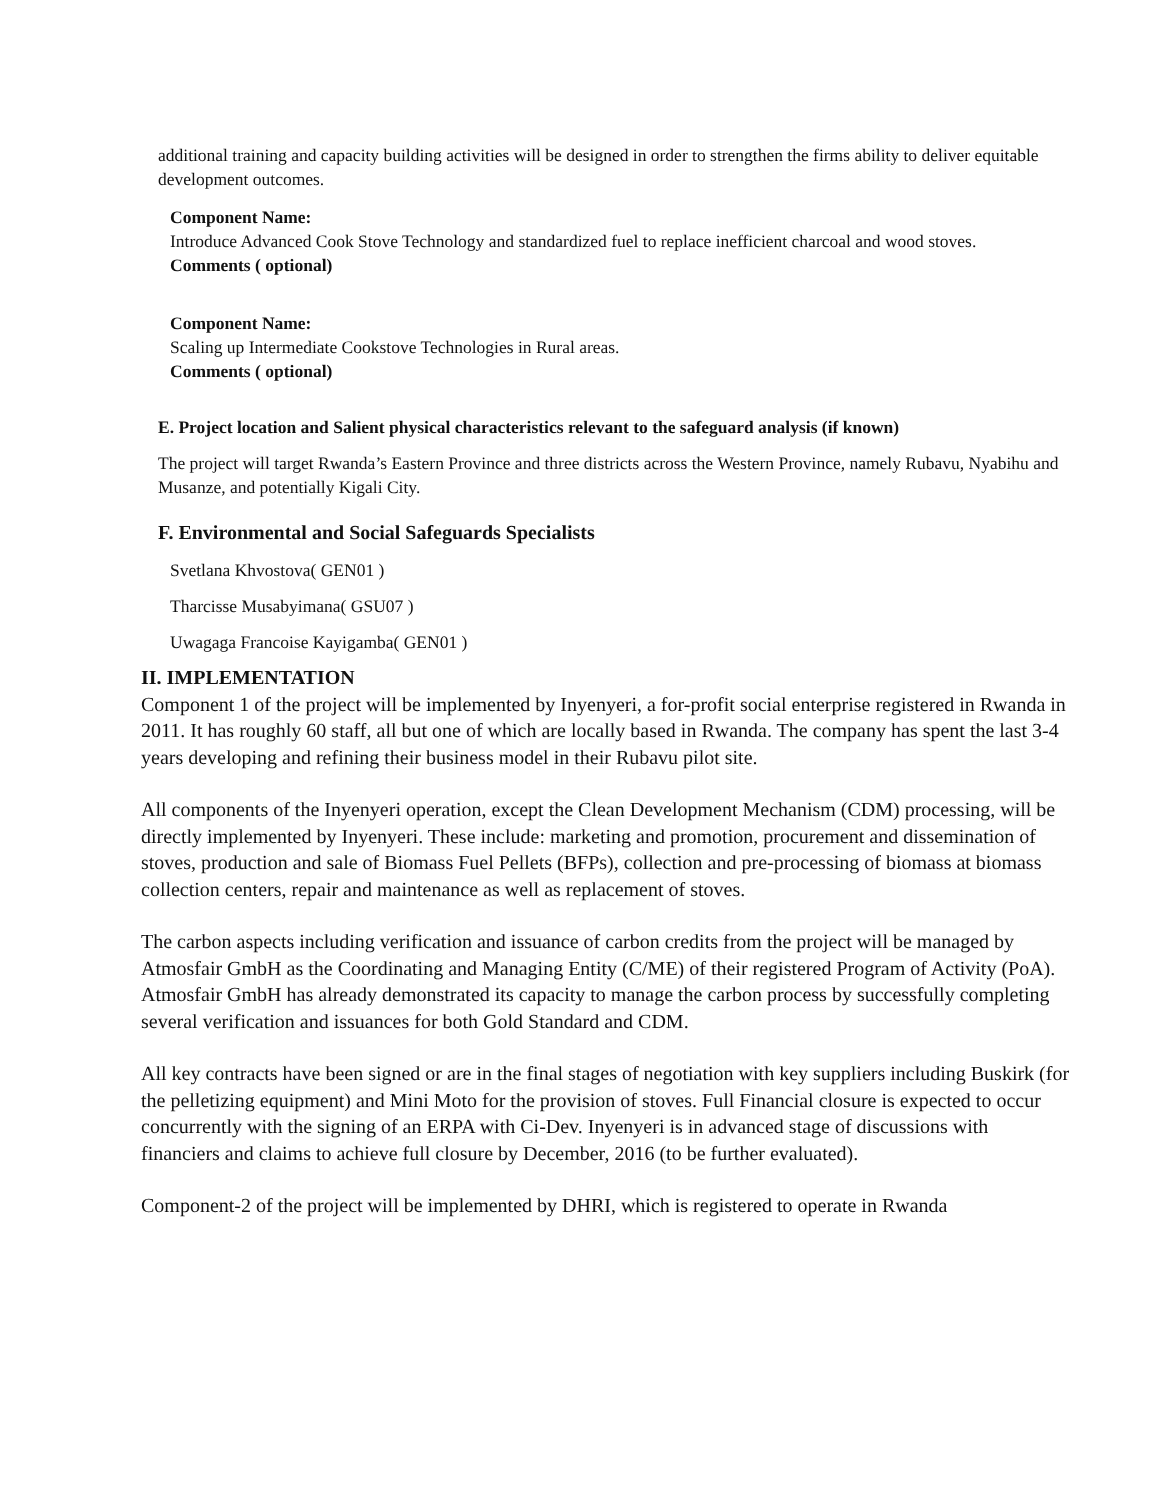additional training and capacity building activities will be designed in order to strengthen the firms ability to deliver equitable development outcomes.
Component Name:
Introduce Advanced Cook Stove Technology and standardized fuel to replace inefficient charcoal and wood stoves.
Comments ( optional)
Component Name:
Scaling up Intermediate Cookstove Technologies in Rural areas.
Comments ( optional)
E. Project location and Salient physical characteristics relevant to the safeguard analysis (if known)
The project will target Rwanda’s Eastern Province and three districts across the Western Province, namely Rubavu, Nyabihu and Musanze, and potentially Kigali City.
F. Environmental and Social Safeguards Specialists
Svetlana Khvostova( GEN01 )
Tharcisse Musabyimana( GSU07 )
Uwagaga Francoise Kayigamba( GEN01 )
II. IMPLEMENTATION
Component 1 of the project will be implemented by Inyenyeri, a for-profit social enterprise registered in Rwanda in 2011. It has roughly 60 staff, all but one of which are locally based in Rwanda. The company has spent the last 3-4 years developing and refining their business model in their Rubavu pilot site.
All components of the Inyenyeri operation, except the Clean Development Mechanism (CDM) processing, will be directly implemented by Inyenyeri. These include: marketing and promotion, procurement and dissemination of stoves, production and sale of Biomass Fuel Pellets (BFPs), collection and pre-processing of biomass at biomass collection centers, repair and maintenance as well as replacement of stoves.
The carbon aspects including verification and issuance of carbon credits from the project will be managed by Atmosfair GmbH as the Coordinating and Managing Entity (C/ME) of their registered Program of Activity (PoA). Atmosfair GmbH has already demonstrated its capacity to manage the carbon process by successfully completing several verification and issuances for both Gold Standard and CDM.
All key contracts have been signed or are in the final stages of negotiation with key suppliers including Buskirk (for the pelletizing equipment) and Mini Moto for the provision of stoves. Full Financial closure is expected to occur concurrently with the signing of an ERPA with Ci-Dev. Inyenyeri is in advanced stage of discussions with financiers and claims to achieve full closure by December, 2016 (to be further evaluated).
Component-2 of the project will be implemented by DHRI, which is registered to operate in Rwanda